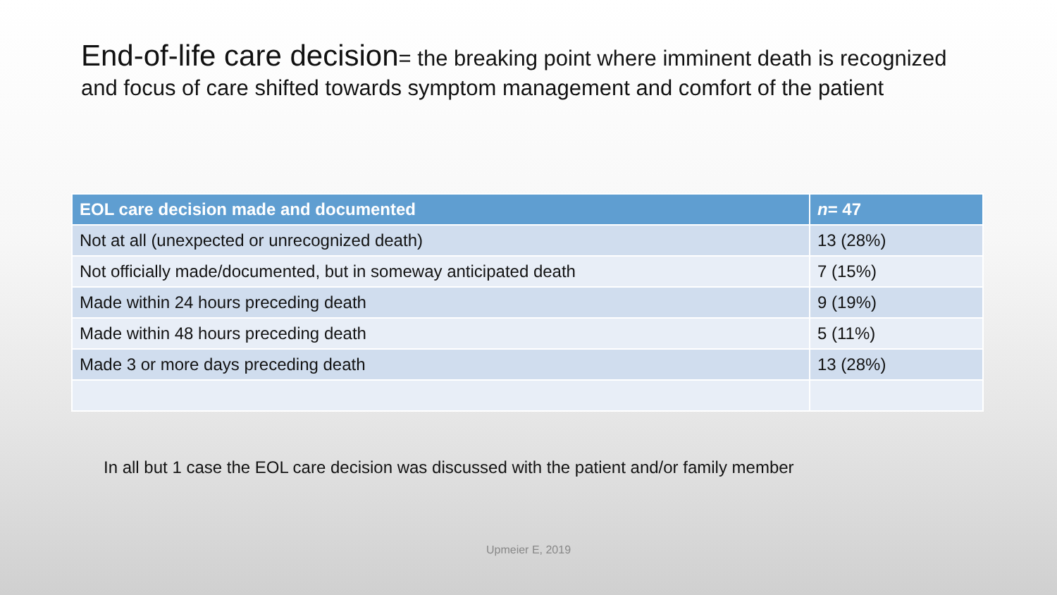End-of-life care decision= the breaking point where imminent death is recognized and focus of care shifted towards symptom management and comfort of the patient
| EOL care decision made and documented | n = 47 |
| --- | --- |
| Not at all (unexpected or unrecognized death) | 13 (28%) |
| Not officially made/documented, but in someway anticipated death | 7 (15%) |
| Made within 24 hours preceding death | 9 (19%) |
| Made within 48 hours preceding death | 5 (11%) |
| Made 3 or more days preceding death | 13 (28%) |
In all but 1 case the EOL care decision was discussed with the patient and/or family member
Upmeier E, 2019